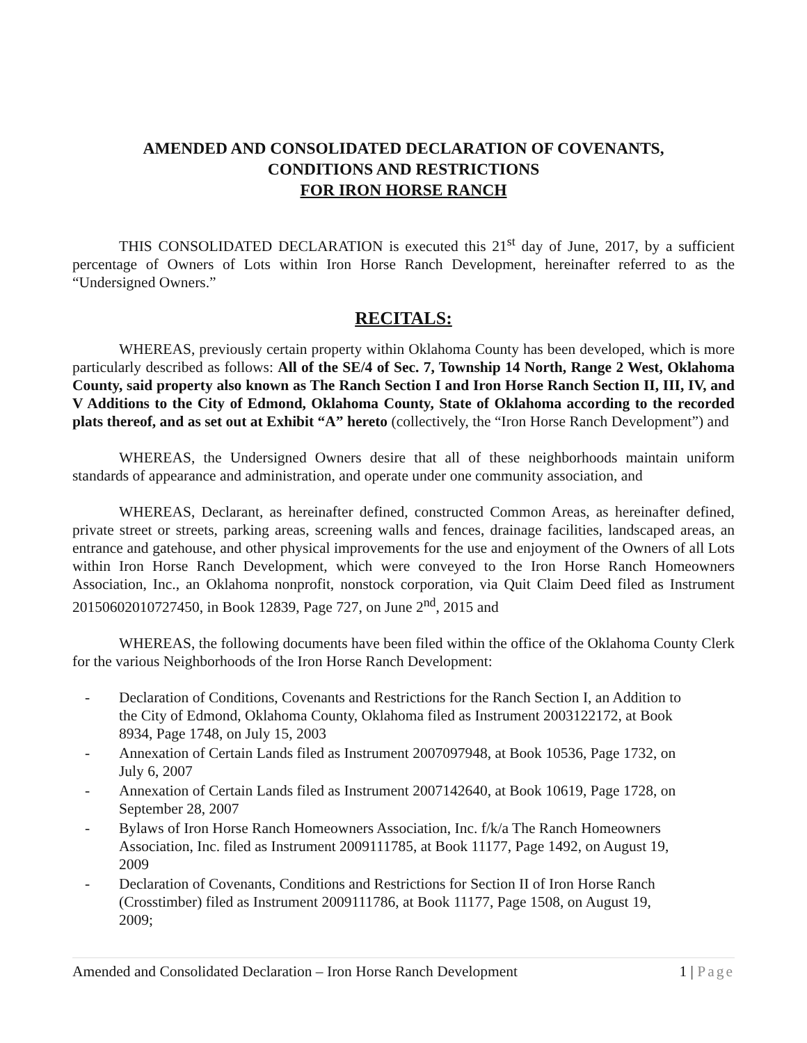AMENDED AND CONSOLIDATED DECLARATION OF COVENANTS,
CONDITIONS AND RESTRICTIONS
FOR IRON HORSE RANCH
THIS CONSOLIDATED DECLARATION is executed this 21<sup>st</sup> day of June, 2017, by a sufficient percentage of Owners of Lots within Iron Horse Ranch Development, hereinafter referred to as the “Undersigned Owners.”
RECITALS:
WHEREAS, previously certain property within Oklahoma County has been developed, which is more particularly described as follows: All of the SE/4 of Sec. 7, Township 14 North, Range 2 West, Oklahoma County, said property also known as The Ranch Section I and Iron Horse Ranch Section II, III, IV, and V Additions to the City of Edmond, Oklahoma County, State of Oklahoma according to the recorded plats thereof, and as set out at Exhibit “A” hereto (collectively, the “Iron Horse Ranch Development”) and
WHEREAS, the Undersigned Owners desire that all of these neighborhoods maintain uniform standards of appearance and administration, and operate under one community association, and
WHEREAS, Declarant, as hereinafter defined, constructed Common Areas, as hereinafter defined, private street or streets, parking areas, screening walls and fences, drainage facilities, landscaped areas, an entrance and gatehouse, and other physical improvements for the use and enjoyment of the Owners of all Lots within Iron Horse Ranch Development, which were conveyed to the Iron Horse Ranch Homeowners Association, Inc., an Oklahoma nonprofit, nonstock corporation, via Quit Claim Deed filed as Instrument 20150602010727450, in Book 12839, Page 727, on June 2<sup>nd</sup>, 2015 and
WHEREAS, the following documents have been filed within the office of the Oklahoma County Clerk for the various Neighborhoods of the Iron Horse Ranch Development:
- Declaration of Conditions, Covenants and Restrictions for the Ranch Section I, an Addition to the City of Edmond, Oklahoma County, Oklahoma filed as Instrument 2003122172, at Book 8934, Page 1748, on July 15, 2003
- Annexation of Certain Lands filed as Instrument 2007097948, at Book 10536, Page 1732, on July 6, 2007
- Annexation of Certain Lands filed as Instrument 2007142640, at Book 10619, Page 1728, on September 28, 2007
- Bylaws of Iron Horse Ranch Homeowners Association, Inc. f/k/a The Ranch Homeowners Association, Inc. filed as Instrument 2009111785, at Book 11177, Page 1492, on August 19, 2009
- Declaration of Covenants, Conditions and Restrictions for Section II of Iron Horse Ranch (Crosstimber) filed as Instrument 2009111786, at Book 11177, Page 1508, on August 19, 2009;
Amended and Consolidated Declaration – Iron Horse Ranch Development 1 | Page